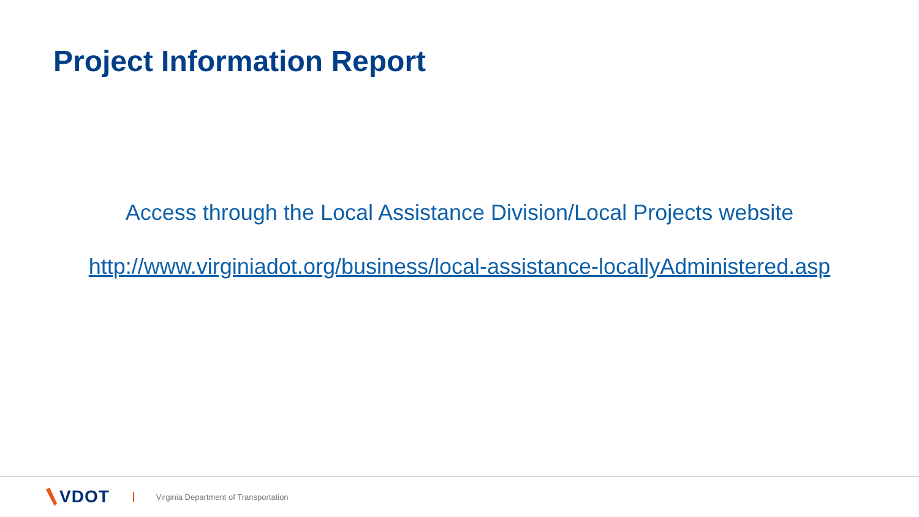Project Information Report
Access through the Local Assistance Division/Local Projects website
http://www.virginiadot.org/business/local-assistance-locallyAdministered.asp
VDOT
Virginia Department of Transportation